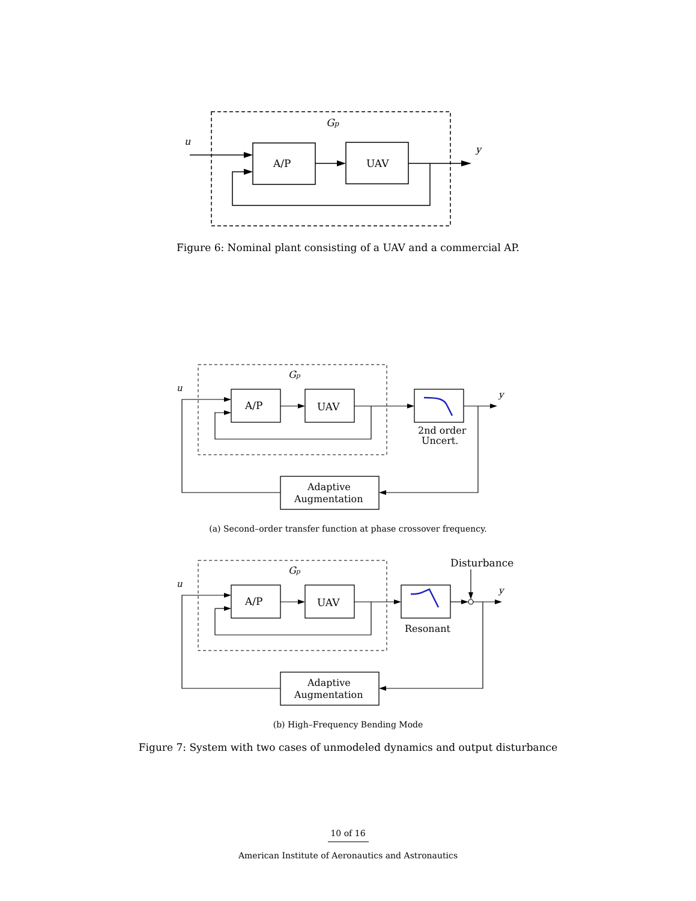Gp
u
y
A/P
UAV
Figure 6: Nominal plant consisting of a UAV and a commercial AP.
Gp
u
y
A/P
UAV
2nd order
Uncert.
Adaptive
Augmentation
(a) Second–order transfer function at phase crossover frequency.
Gp
Disturbance
u
y
A/P
UAV
Resonant
Adaptive
Augmentation
(b) High–Frequency Bending Mode
Figure 7: System with two cases of unmodeled dynamics and output disturbance
10 of 16
American Institute of Aeronautics and Astronautics